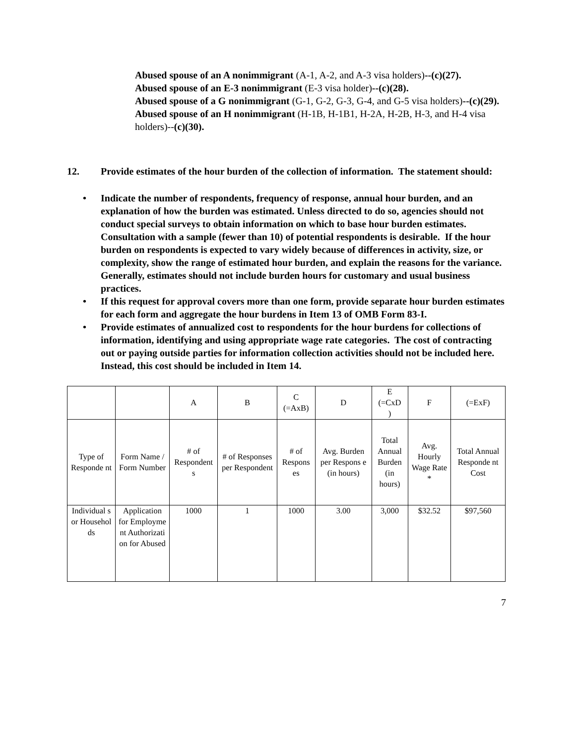Abused spouse of an A nonimmigrant (A-1, A-2, and A-3 visa holders)--(c)(27).
Abused spouse of an E-3 nonimmigrant (E-3 visa holder)--(c)(28).
Abused spouse of a G nonimmigrant (G-1, G-2, G-3, G-4, and G-5 visa holders)--(c)(29).
Abused spouse of an H nonimmigrant (H-1B, H-1B1, H-2A, H-2B, H-3, and H-4 visa holders)--(c)(30).
12. Provide estimates of the hour burden of the collection of information. The statement should:
• Indicate the number of respondents, frequency of response, annual hour burden, and an explanation of how the burden was estimated. Unless directed to do so, agencies should not conduct special surveys to obtain information on which to base hour burden estimates. Consultation with a sample (fewer than 10) of potential respondents is desirable. If the hour burden on respondents is expected to vary widely because of differences in activity, size, or complexity, show the range of estimated hour burden, and explain the reasons for the variance. Generally, estimates should not include burden hours for customary and usual business practices.
• If this request for approval covers more than one form, provide separate hour burden estimates for each form and aggregate the hour burdens in Item 13 of OMB Form 83-I.
• Provide estimates of annualized cost to respondents for the hour burdens for collections of information, identifying and using appropriate wage rate categories. The cost of contracting out or paying outside parties for information collection activities should not be included here. Instead, this cost should be included in Item 14.
| | | A | B | C (=AxB) | D | E (=CxD ) | F | (=ExF) |
| --- | --- | --- | --- | --- | --- | --- | --- | --- |
| Type of Responde nt | Form Name / Form Number | # of Respondent s | # of Responses per Respondent | # of Respons es | Avg. Burden per Respons e (in hours) | Total Annual Burden (in hours) | Avg. Hourly Wage Rate * | Total Annual Responde nt Cost |
| Individual s or Househol ds | Application for Employme nt Authorizati on for Abused | 1000 | 1 | 1000 | 3.00 | 3,000 | $32.52 | $97,560 |
7